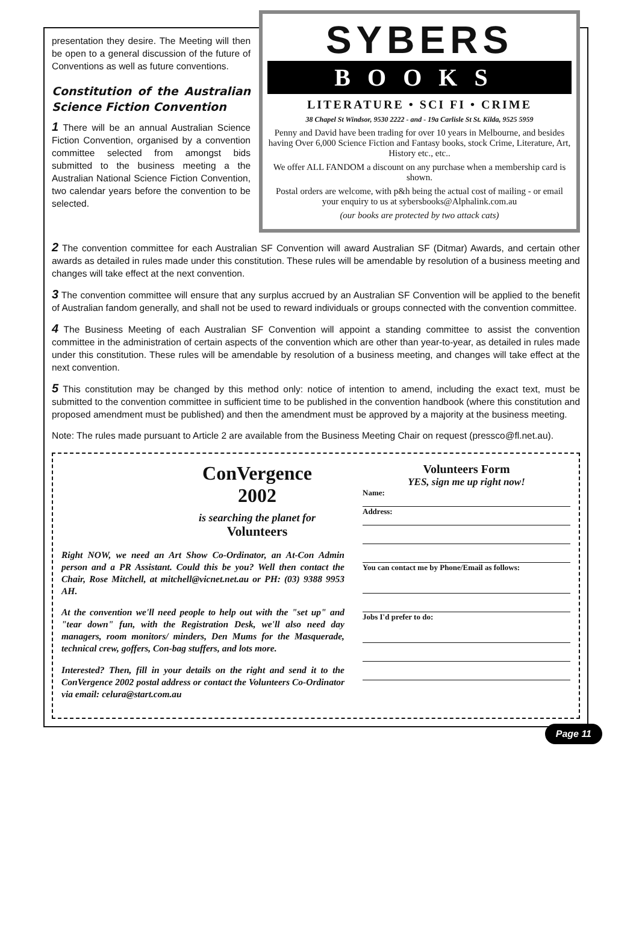presentation they desire. The Meeting will then be open to a general discussion of the future of Conventions as well as future conventions.
Constitution of the Australian Science Fiction Convention
1 There will be an annual Australian Science Fiction Convention, organised by a convention committee selected from amongst bids submitted to the business meeting a the Australian National Science Fiction Convention, two calendar years before the convention to be selected.
SYBERS
BOOKS
LITERATURE • SCI FI • CRIME
38 Chapel St Windsor, 9530 2222 - and - 19a Carlisle St St. Kilda, 9525 5959
Penny and David have been trading for over 10 years in Melbourne, and besides having Over 6,000 Science Fiction and Fantasy books, stock Crime, Literature, Art, History etc., etc..
We offer ALL FANDOM a discount on any purchase when a membership card is shown.
Postal orders are welcome, with p&h being the actual cost of mailing - or email your enquiry to us at sybersbooks@Alphalink.com.au
(our books are protected by two attack cats)
2 The convention committee for each Australian SF Convention will award Australian SF (Ditmar) Awards, and certain other awards as detailed in rules made under this constitution. These rules will be amendable by resolution of a business meeting and changes will take effect at the next convention.
3 The convention committee will ensure that any surplus accrued by an Australian SF Convention will be applied to the benefit of Australian fandom generally, and shall not be used to reward individuals or groups connected with the convention committee.
4 The Business Meeting of each Australian SF Convention will appoint a standing committee to assist the convention committee in the administration of certain aspects of the convention which are other than year-to-year, as detailed in rules made under this constitution. These rules will be amendable by resolution of a business meeting, and changes will take effect at the next convention.
5 This constitution may be changed by this method only: notice of intention to amend, including the exact text, must be submitted to the convention committee in sufficient time to be published in the convention handbook (where this constitution and proposed amendment must be published) and then the amendment must be approved by a majority at the business meeting.
Note: The rules made pursuant to Article 2 are available from the Business Meeting Chair on request (pressco@fl.net.au).
ConVergence
2002
is searching the planet for
Volunteers
Right NOW, we need an Art Show Co-Ordinator, an At-Con Admin person and a PR Assistant. Could this be you? Well then contact the Chair, Rose Mitchell, at mitchell@vicnet.net.au or PH: (03) 9388 9953 AH.
At the convention we'll need people to help out with the "set up" and "tear down" fun, with the Registration Desk, we'll also need day managers, room monitors/ minders, Den Mums for the Masquerade, technical crew, goffers, Con-bag stuffers, and lots more.
Interested? Then, fill in your details on the right and send it to the ConVergence 2002 postal address or contact the Volunteers Co-Ordinator via email: celura@start.com.au
Volunteers Form
YES, sign me up right now!
Name:
Address:
You can contact me by Phone/Email as follows:
Jobs I'd prefer to do:
Page 11